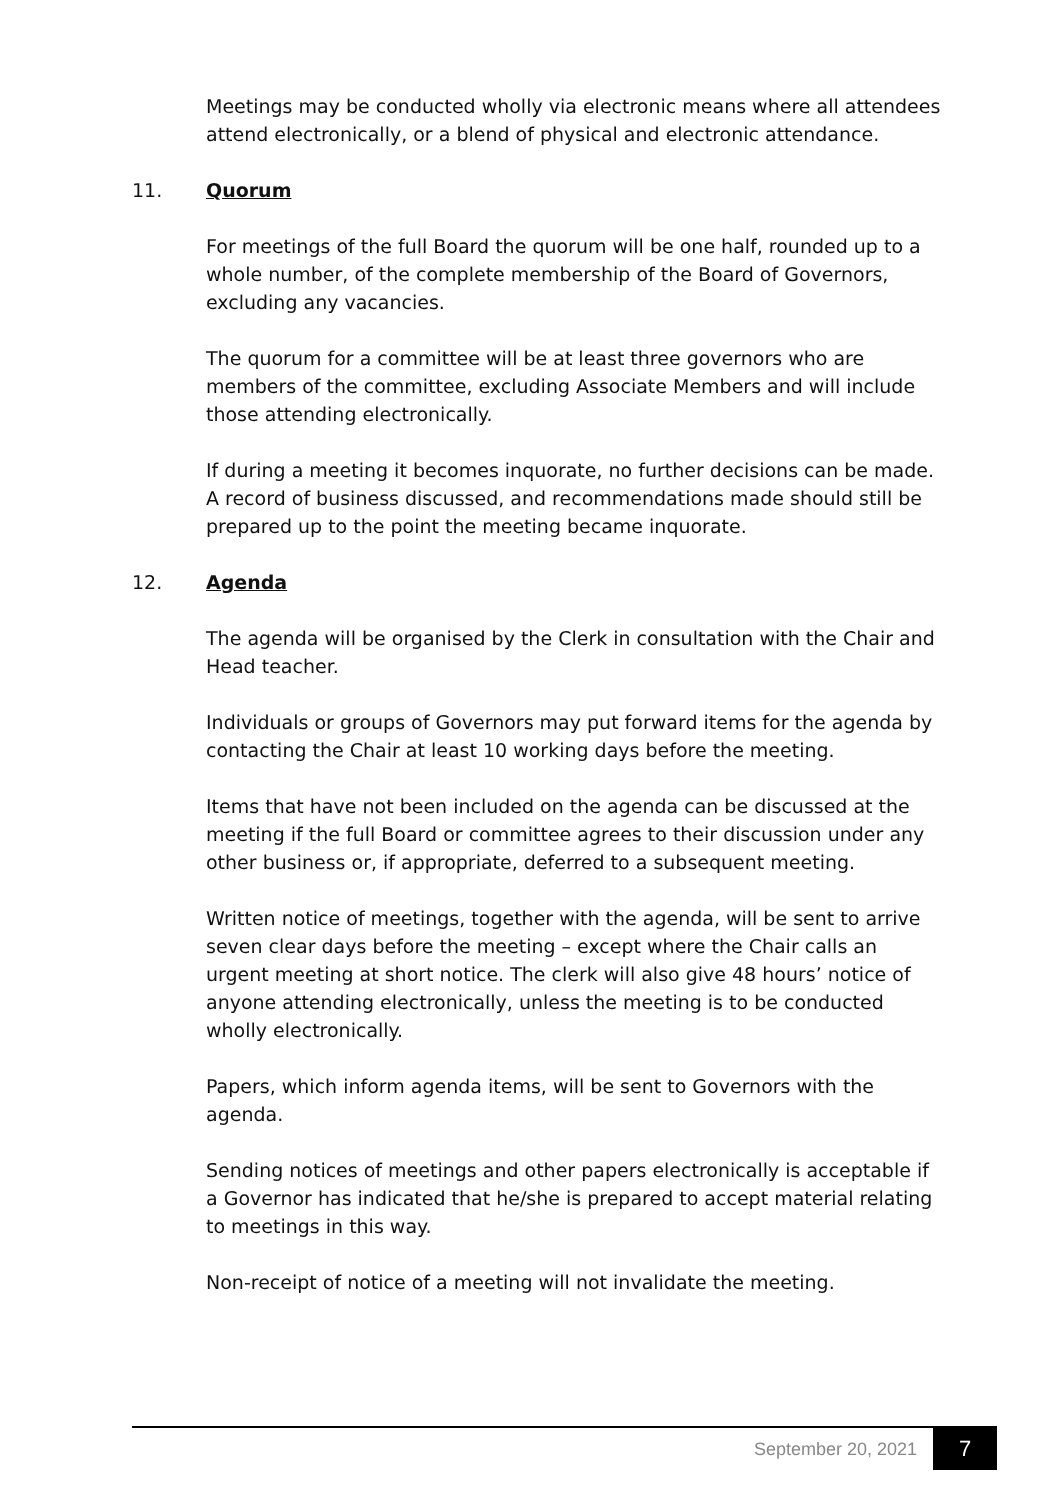Meetings may be conducted wholly via electronic means where all attendees attend electronically, or a blend of physical and electronic attendance.
11. Quorum
For meetings of the full Board the quorum will be one half, rounded up to a whole number, of the complete membership of the Board of Governors, excluding any vacancies.
The quorum for a committee will be at least three governors who are members of the committee, excluding Associate Members and will include those attending electronically.
If during a meeting it becomes inquorate, no further decisions can be made. A record of business discussed, and recommendations made should still be prepared up to the point the meeting became inquorate.
12. Agenda
The agenda will be organised by the Clerk in consultation with the Chair and Head teacher.
Individuals or groups of Governors may put forward items for the agenda by contacting the Chair at least 10 working days before the meeting.
Items that have not been included on the agenda can be discussed at the meeting if the full Board or committee agrees to their discussion under any other business or, if appropriate, deferred to a subsequent meeting.
Written notice of meetings, together with the agenda, will be sent to arrive seven clear days before the meeting – except where the Chair calls an urgent meeting at short notice. The clerk will also give 48 hours’ notice of anyone attending electronically, unless the meeting is to be conducted wholly electronically.
Papers, which inform agenda items, will be sent to Governors with the agenda.
Sending notices of meetings and other papers electronically is acceptable if a Governor has indicated that he/she is prepared to accept material relating to meetings in this way.
Non-receipt of notice of a meeting will not invalidate the meeting.
September 20, 2021 7